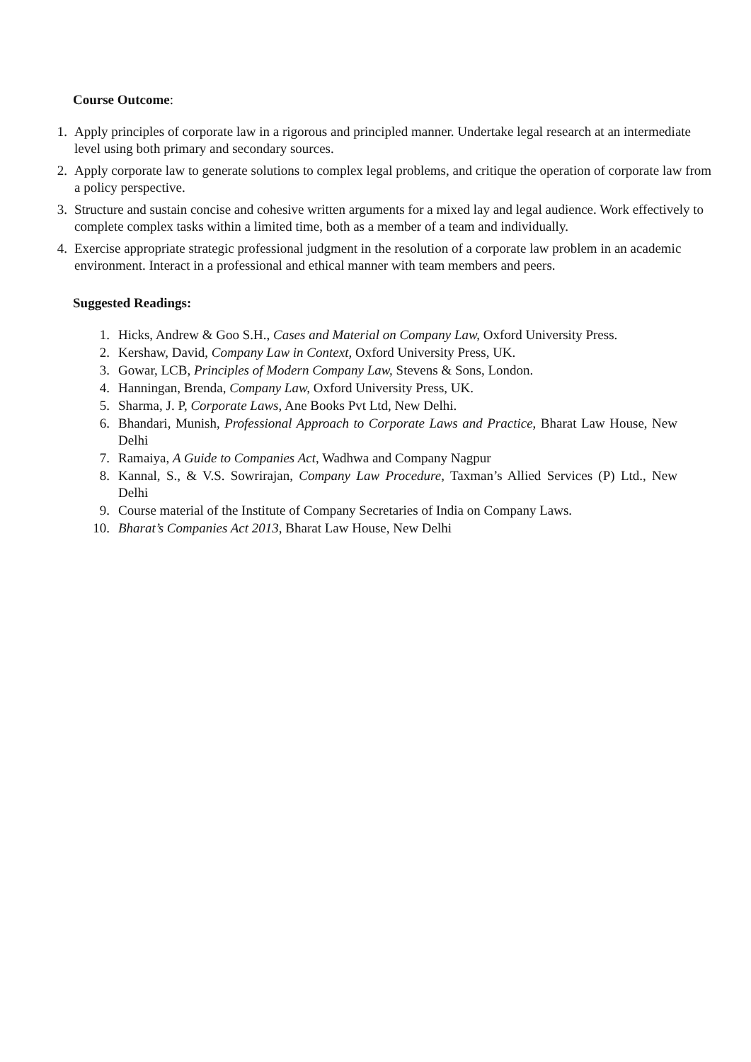Course Outcome:
1. Apply principles of corporate law in a rigorous and principled manner. Undertake legal research at an intermediate level using both primary and secondary sources.
2. Apply corporate law to generate solutions to complex legal problems, and critique the operation of corporate law from a policy perspective.
3. Structure and sustain concise and cohesive written arguments for a mixed lay and legal audience. Work effectively to complete complex tasks within a limited time, both as a member of a team and individually.
4. Exercise appropriate strategic professional judgment in the resolution of a corporate law problem in an academic environment. Interact in a professional and ethical manner with team members and peers.
Suggested Readings:
1. Hicks, Andrew & Goo S.H., Cases and Material on Company Law, Oxford University Press.
2. Kershaw, David, Company Law in Context, Oxford University Press, UK.
3. Gowar, LCB, Principles of Modern Company Law, Stevens & Sons, London.
4. Hanningan, Brenda, Company Law, Oxford University Press, UK.
5. Sharma, J. P, Corporate Laws, Ane Books Pvt Ltd, New Delhi.
6. Bhandari, Munish, Professional Approach to Corporate Laws and Practice, Bharat Law House, New Delhi
7. Ramaiya, A Guide to Companies Act, Wadhwa and Company Nagpur
8. Kannal, S., & V.S. Sowrirajan, Company Law Procedure, Taxman’s Allied Services (P) Ltd., New Delhi
9. Course material of the Institute of Company Secretaries of India on Company Laws.
10. Bharat’s Companies Act 2013, Bharat Law House, New Delhi